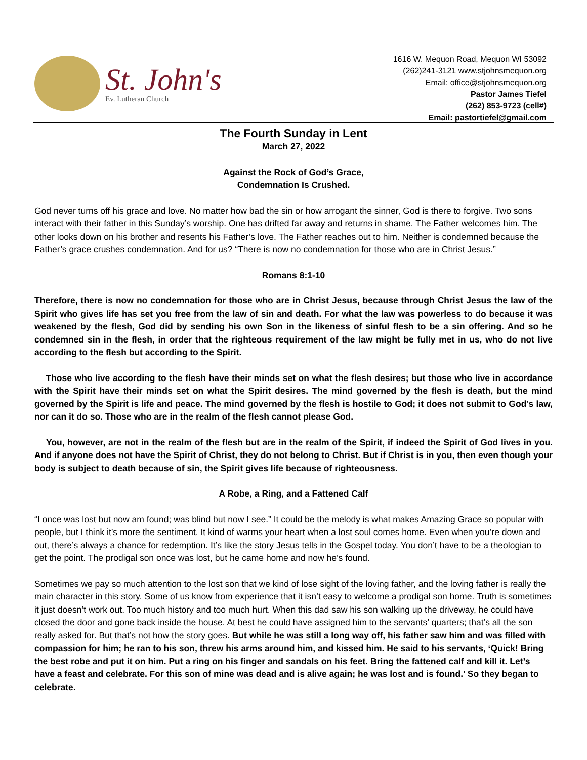St. John's
Ev. Lutheran Church
1616 W. Mequon Road, Mequon WI 53092
(262)241-3121 www.stjohnsmequon.org
Email: office@stjohnsmequon.org
Pastor James Tiefel
(262) 853-9723 (cell#)
Email: pastortiefel@gmail.com
The Fourth Sunday in Lent
March 27, 2022
Against the Rock of God’s Grace,
Condemnation Is Crushed.
God never turns off his grace and love. No matter how bad the sin or how arrogant the sinner, God is there to forgive. Two sons interact with their father in this Sunday’s worship. One has drifted far away and returns in shame. The Father welcomes him. The other looks down on his brother and resents his Father’s love. The Father reaches out to him. Neither is condemned because the Father’s grace crushes condemnation. And for us? “There is now no condemnation for those who are in Christ Jesus.”
Romans 8:1-10
Therefore, there is now no condemnation for those who are in Christ Jesus, because through Christ Jesus the law of the Spirit who gives life has set you free from the law of sin and death. For what the law was powerless to do because it was weakened by the flesh, God did by sending his own Son in the likeness of sinful flesh to be a sin offering. And so he condemned sin in the flesh, in order that the righteous requirement of the law might be fully met in us, who do not live according to the flesh but according to the Spirit.
Those who live according to the flesh have their minds set on what the flesh desires; but those who live in accordance with the Spirit have their minds set on what the Spirit desires. The mind governed by the flesh is death, but the mind governed by the Spirit is life and peace. The mind governed by the flesh is hostile to God; it does not submit to God’s law, nor can it do so. Those who are in the realm of the flesh cannot please God.
You, however, are not in the realm of the flesh but are in the realm of the Spirit, if indeed the Spirit of God lives in you. And if anyone does not have the Spirit of Christ, they do not belong to Christ. But if Christ is in you, then even though your body is subject to death because of sin, the Spirit gives life because of righteousness.
A Robe, a Ring, and a Fattened Calf
“I once was lost but now am found; was blind but now I see.” It could be the melody is what makes Amazing Grace so popular with people, but I think it’s more the sentiment. It kind of warms your heart when a lost soul comes home. Even when you’re down and out, there’s always a chance for redemption. It’s like the story Jesus tells in the Gospel today. You don’t have to be a theologian to get the point. The prodigal son once was lost, but he came home and now he’s found.
Sometimes we pay so much attention to the lost son that we kind of lose sight of the loving father, and the loving father is really the main character in this story. Some of us know from experience that it isn’t easy to welcome a prodigal son home. Truth is sometimes it just doesn’t work out. Too much history and too much hurt. When this dad saw his son walking up the driveway, he could have closed the door and gone back inside the house. At best he could have assigned him to the servants’ quarters; that’s all the son really asked for. But that’s not how the story goes. But while he was still a long way off, his father saw him and was filled with compassion for him; he ran to his son, threw his arms around him, and kissed him. He said to his servants, ‘Quick! Bring the best robe and put it on him. Put a ring on his finger and sandals on his feet. Bring the fattened calf and kill it. Let’s have a feast and celebrate. For this son of mine was dead and is alive again; he was lost and is found.’ So they began to celebrate.